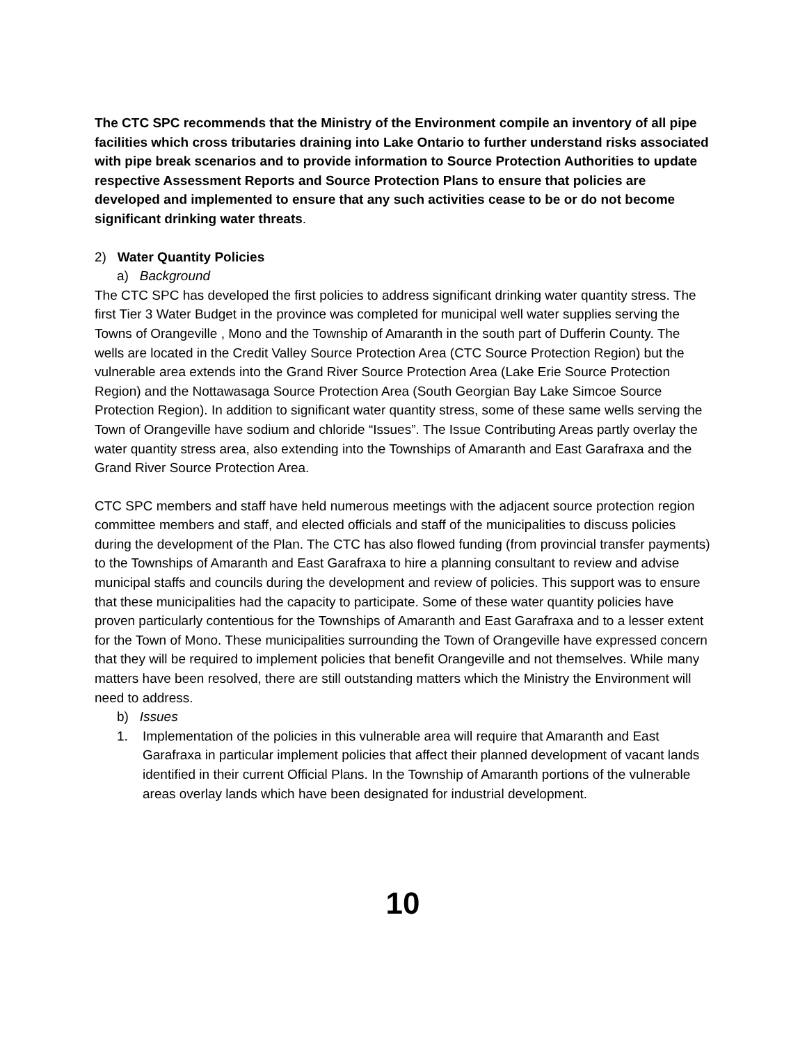The CTC SPC recommends that the Ministry of the Environment compile an inventory of all pipe facilities which cross tributaries draining into Lake Ontario to further understand risks associated with pipe break scenarios and to provide information to Source Protection Authorities to update respective Assessment Reports and Source Protection Plans to ensure that policies are developed and implemented to ensure that any such activities cease to be or do not become significant drinking water threats.
2) Water Quantity Policies
a) Background
The CTC SPC has developed the first policies to address significant drinking water quantity stress. The first Tier 3 Water Budget in the province was completed for municipal well water supplies serving the Towns of Orangeville , Mono and the Township of Amaranth in the south part of Dufferin County. The wells are located in the Credit Valley Source Protection Area (CTC Source Protection Region) but the vulnerable area extends into the Grand River Source Protection Area (Lake Erie Source Protection Region) and the Nottawasaga Source Protection Area (South Georgian Bay Lake Simcoe Source Protection Region). In addition to significant water quantity stress, some of these same wells serving the Town of Orangeville have sodium and chloride “Issues”. The Issue Contributing Areas partly overlay the water quantity stress area, also extending into the Townships of Amaranth and East Garafraxa and the Grand River Source Protection Area.
CTC SPC members and staff have held numerous meetings with the adjacent source protection region committee members and staff, and elected officials and staff of the municipalities to discuss policies during the development of the Plan. The CTC has also flowed funding (from provincial transfer payments) to the Townships of Amaranth and East Garafraxa to hire a planning consultant to review and advise municipal staffs and councils during the development and review of policies. This support was to ensure that these municipalities had the capacity to participate. Some of these water quantity policies have proven particularly contentious for the Townships of Amaranth and East Garafraxa and to a lesser extent for the Town of Mono. These municipalities surrounding the Town of Orangeville have expressed concern that they will be required to implement policies that benefit Orangeville and not themselves. While many matters have been resolved, there are still outstanding matters which the Ministry the Environment will need to address.
b) Issues
1. Implementation of the policies in this vulnerable area will require that Amaranth and East Garafraxa in particular implement policies that affect their planned development of vacant lands identified in their current Official Plans. In the Township of Amaranth portions of the vulnerable areas overlay lands which have been designated for industrial development.
10